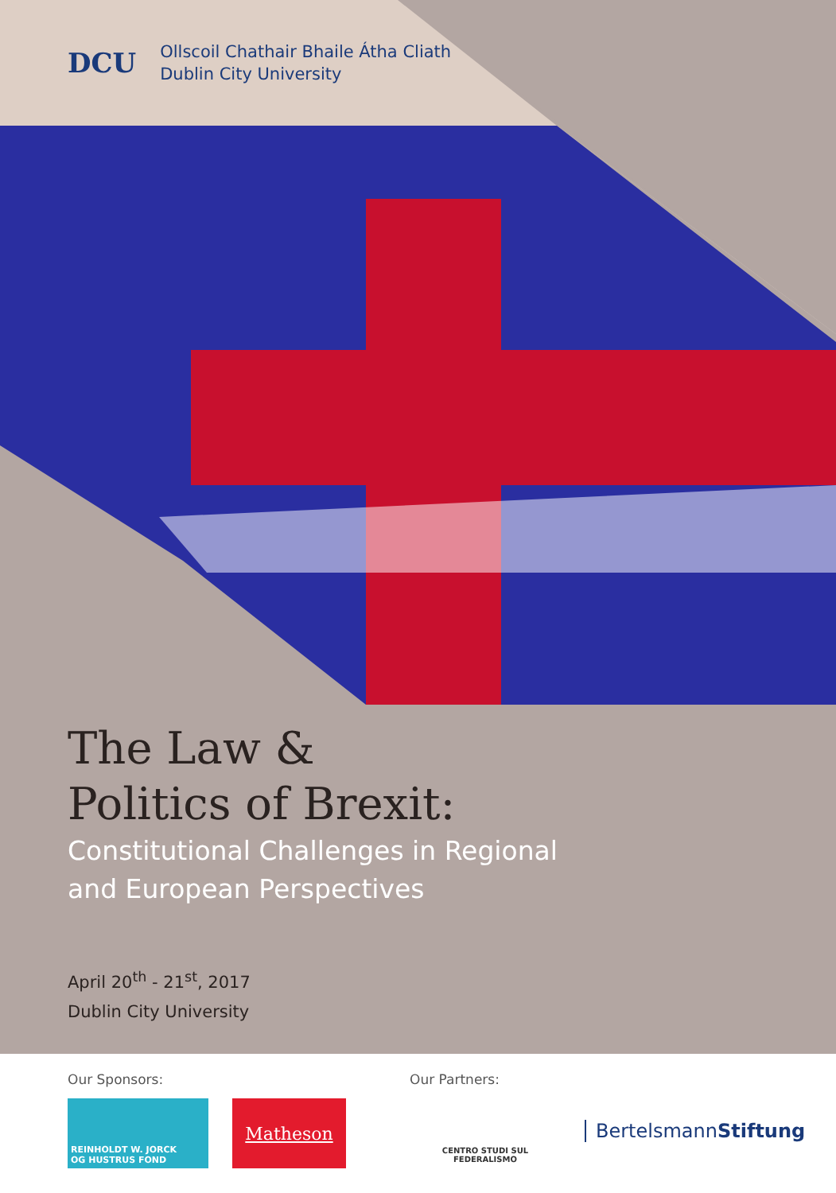DCU
Ollscoil Chathair Bhaile Átha Cliath
Dublin City University
The Law &
Politics of Brexit:
Constitutional Challenges in Regional
and European Perspectives
April 20<sup>th</sup> - 21<sup>st</sup>, 2017
Dublin City University
Our Sponsors:
REINHOLDT W. JORCK
OG HUSTRUS FOND
Matheson
Our Partners:
CENTRO STUDI SUL FEDERALISMO
BertelsmannStiftung